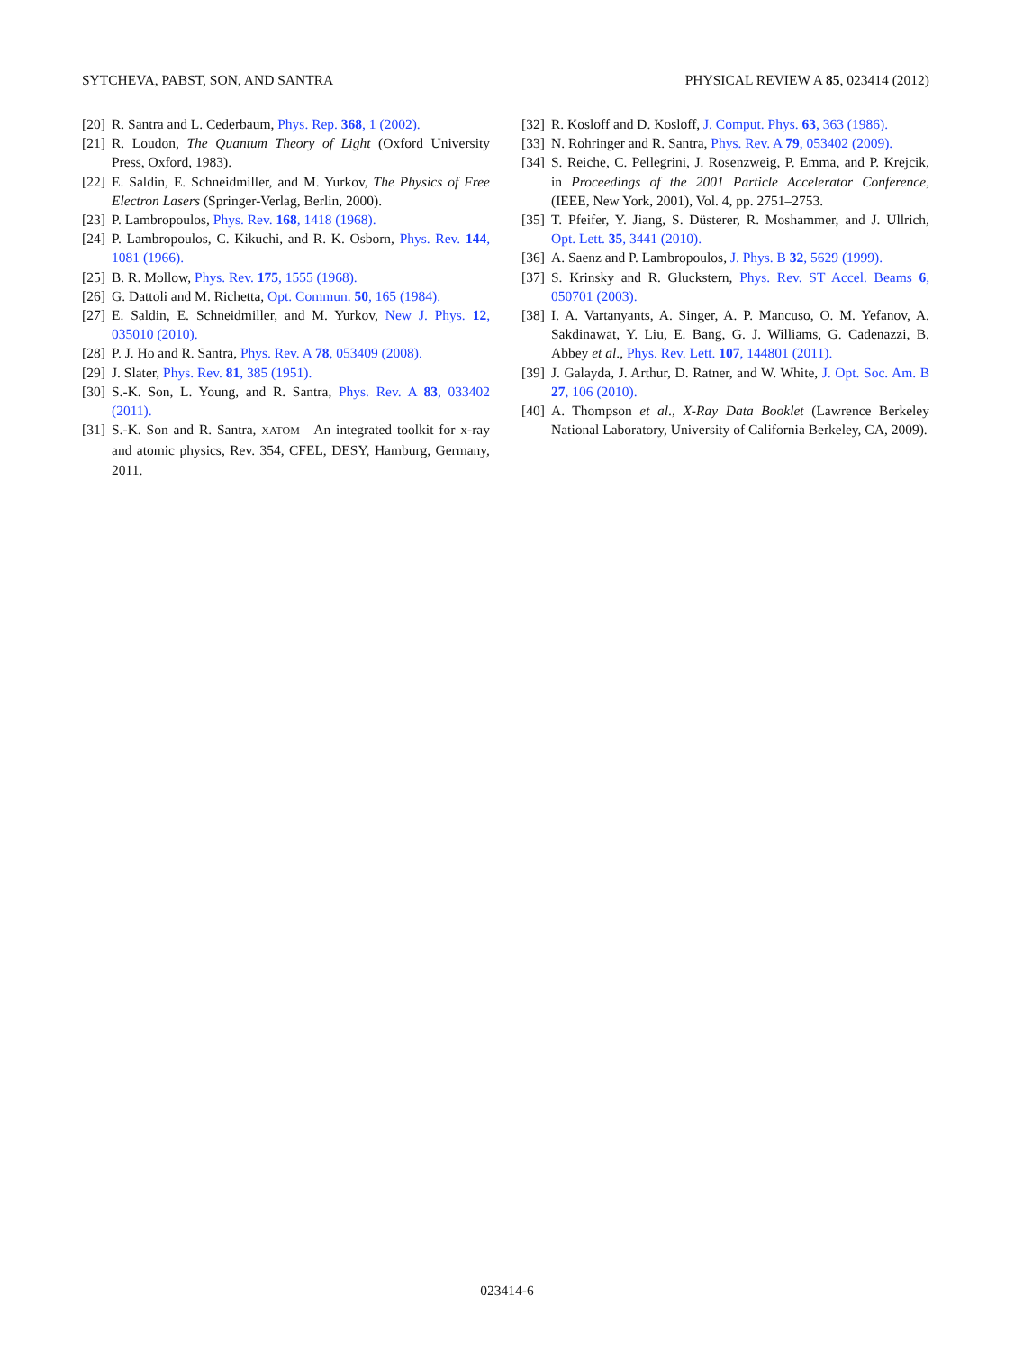SYTCHEVA, PABST, SON, AND SANTRA PHYSICAL REVIEW A 85, 023414 (2012)
[20] R. Santra and L. Cederbaum, Phys. Rep. 368, 1 (2002).
[21] R. Loudon, The Quantum Theory of Light (Oxford University Press, Oxford, 1983).
[22] E. Saldin, E. Schneidmiller, and M. Yurkov, The Physics of Free Electron Lasers (Springer-Verlag, Berlin, 2000).
[23] P. Lambropoulos, Phys. Rev. 168, 1418 (1968).
[24] P. Lambropoulos, C. Kikuchi, and R. K. Osborn, Phys. Rev. 144, 1081 (1966).
[25] B. R. Mollow, Phys. Rev. 175, 1555 (1968).
[26] G. Dattoli and M. Richetta, Opt. Commun. 50, 165 (1984).
[27] E. Saldin, E. Schneidmiller, and M. Yurkov, New J. Phys. 12, 035010 (2010).
[28] P. J. Ho and R. Santra, Phys. Rev. A 78, 053409 (2008).
[29] J. Slater, Phys. Rev. 81, 385 (1951).
[30] S.-K. Son, L. Young, and R. Santra, Phys. Rev. A 83, 033402 (2011).
[31] S.-K. Son and R. Santra, XATOM—An integrated toolkit for x-ray and atomic physics, Rev. 354, CFEL, DESY, Hamburg, Germany, 2011.
[32] R. Kosloff and D. Kosloff, J. Comput. Phys. 63, 363 (1986).
[33] N. Rohringer and R. Santra, Phys. Rev. A 79, 053402 (2009).
[34] S. Reiche, C. Pellegrini, J. Rosenzweig, P. Emma, and P. Krejcik, in Proceedings of the 2001 Particle Accelerator Conference, (IEEE, New York, 2001), Vol. 4, pp. 2751–2753.
[35] T. Pfeifer, Y. Jiang, S. Düsterer, R. Moshammer, and J. Ullrich, Opt. Lett. 35, 3441 (2010).
[36] A. Saenz and P. Lambropoulos, J. Phys. B 32, 5629 (1999).
[37] S. Krinsky and R. Gluckstern, Phys. Rev. ST Accel. Beams 6, 050701 (2003).
[38] I. A. Vartanyants, A. Singer, A. P. Mancuso, O. M. Yefanov, A. Sakdinawat, Y. Liu, E. Bang, G. J. Williams, G. Cadenazzi, B. Abbey et al., Phys. Rev. Lett. 107, 144801 (2011).
[39] J. Galayda, J. Arthur, D. Ratner, and W. White, J. Opt. Soc. Am. B 27, 106 (2010).
[40] A. Thompson et al., X-Ray Data Booklet (Lawrence Berkeley National Laboratory, University of California Berkeley, CA, 2009).
023414-6